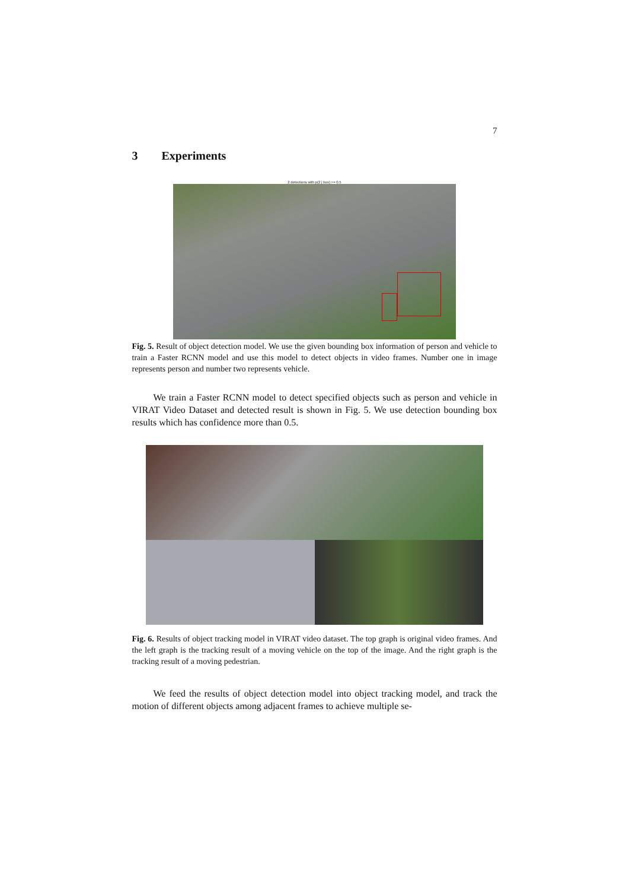7
3 Experiments
2 detections with p(2 | box) >= 0.5
Fig. 5. Result of object detection model. We use the given bounding box information of person and vehicle to train a Faster RCNN model and use this model to detect objects in video frames. Number one in image represents person and number two represents vehicle.
We train a Faster RCNN model to detect specified objects such as person and vehicle in VIRAT Video Dataset and detected result is shown in Fig. 5. We use detection bounding box results which has confidence more than 0.5.
Fig. 6. Results of object tracking model in VIRAT video dataset. The top graph is original video frames. And the left graph is the tracking result of a moving vehicle on the top of the image. And the right graph is the tracking result of a moving pedestrian.
We feed the results of object detection model into object tracking model, and track the motion of different objects among adjacent frames to achieve multiple se-